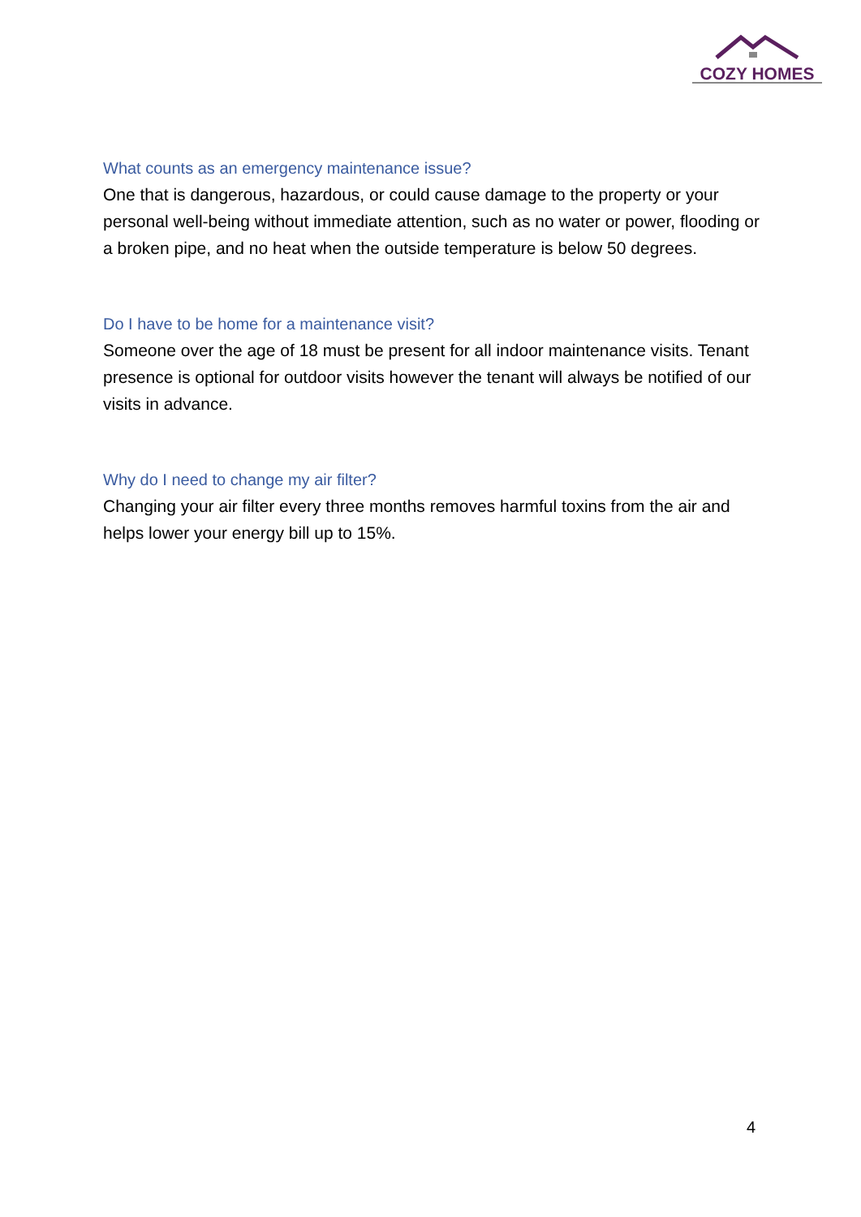COZY HOMES
What counts as an emergency maintenance issue?
One that is dangerous, hazardous, or could cause damage to the property or your personal well-being without immediate attention, such as no water or power, flooding or a broken pipe, and no heat when the outside temperature is below 50 degrees.
Do I have to be home for a maintenance visit?
Someone over the age of 18 must be present for all indoor maintenance visits. Tenant presence is optional for outdoor visits however the tenant will always be notified of our visits in advance.
Why do I need to change my air filter?
Changing your air filter every three months removes harmful toxins from the air and helps lower your energy bill up to 15%.
4